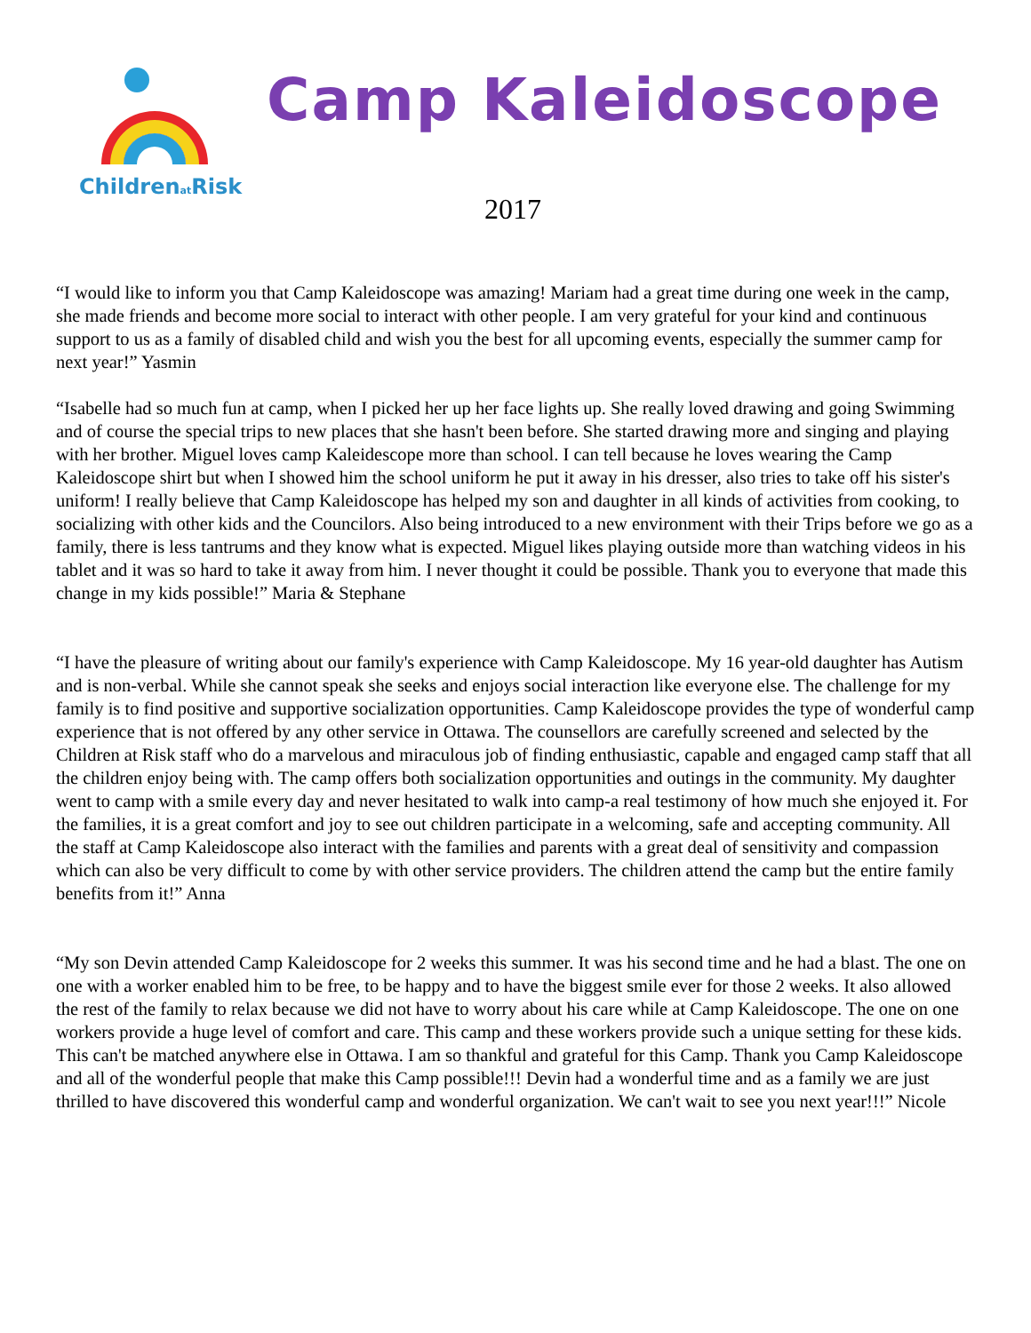ChildrenatRisk
Camp Kaleidoscope
2017
“I would like to inform you that Camp Kaleidoscope was amazing! Mariam had a great time during one week in the camp, she made friends and become more social to interact with other people. I am very grateful for your kind and continuous support to us as a family of disabled child and wish you the best for all upcoming events, especially the summer camp for next year!” Yasmin
“Isabelle had so much fun at camp, when I picked her up her face lights up. She really loved drawing and going Swimming and of course the special trips to new places that she hasn't been before. She started drawing more and singing and playing with her brother. Miguel loves camp Kaleidescope more than school. I can tell because he loves wearing the Camp Kaleidoscope shirt but when I showed him the school uniform he put it away in his dresser, also tries to take off his sister's uniform! I really believe that Camp Kaleidoscope has helped my son and daughter in all kinds of activities from cooking, to socializing with other kids and the Councilors. Also being introduced to a new environment with their Trips before we go as a family, there is less tantrums and they know what is expected. Miguel likes playing outside more than watching videos in his tablet and it was so hard to take it away from him. I never thought it could be possible. Thank you to everyone that made this change in my kids possible!” Maria & Stephane
“I have the pleasure of writing about our family's experience with Camp Kaleidoscope. My 16 year-old daughter has Autism and is non-verbal. While she cannot speak she seeks and enjoys social interaction like everyone else. The challenge for my family is to find positive and supportive socialization opportunities. Camp Kaleidoscope provides the type of wonderful camp experience that is not offered by any other service in Ottawa. The counsellors are carefully screened and selected by the Children at Risk staff who do a marvelous and miraculous job of finding enthusiastic, capable and engaged camp staff that all the children enjoy being with. The camp offers both socialization opportunities and outings in the community. My daughter went to camp with a smile every day and never hesitated to walk into camp-a real testimony of how much she enjoyed it. For the families, it is a great comfort and joy to see out children participate in a welcoming, safe and accepting community. All the staff at Camp Kaleidoscope also interact with the families and parents with a great deal of sensitivity and compassion which can also be very difficult to come by with other service providers. The children attend the camp but the entire family benefits from it!” Anna
“My son Devin attended Camp Kaleidoscope for 2 weeks this summer. It was his second time and he had a blast. The one on one with a worker enabled him to be free, to be happy and to have the biggest smile ever for those 2 weeks. It also allowed the rest of the family to relax because we did not have to worry about his care while at Camp Kaleidoscope. The one on one workers provide a huge level of comfort and care. This camp and these workers provide such a unique setting for these kids. This can't be matched anywhere else in Ottawa. I am so thankful and grateful for this Camp. Thank you Camp Kaleidoscope and all of the wonderful people that make this Camp possible!!! Devin had a wonderful time and as a family we are just thrilled to have discovered this wonderful camp and wonderful organization. We can't wait to see you next year!!!” Nicole